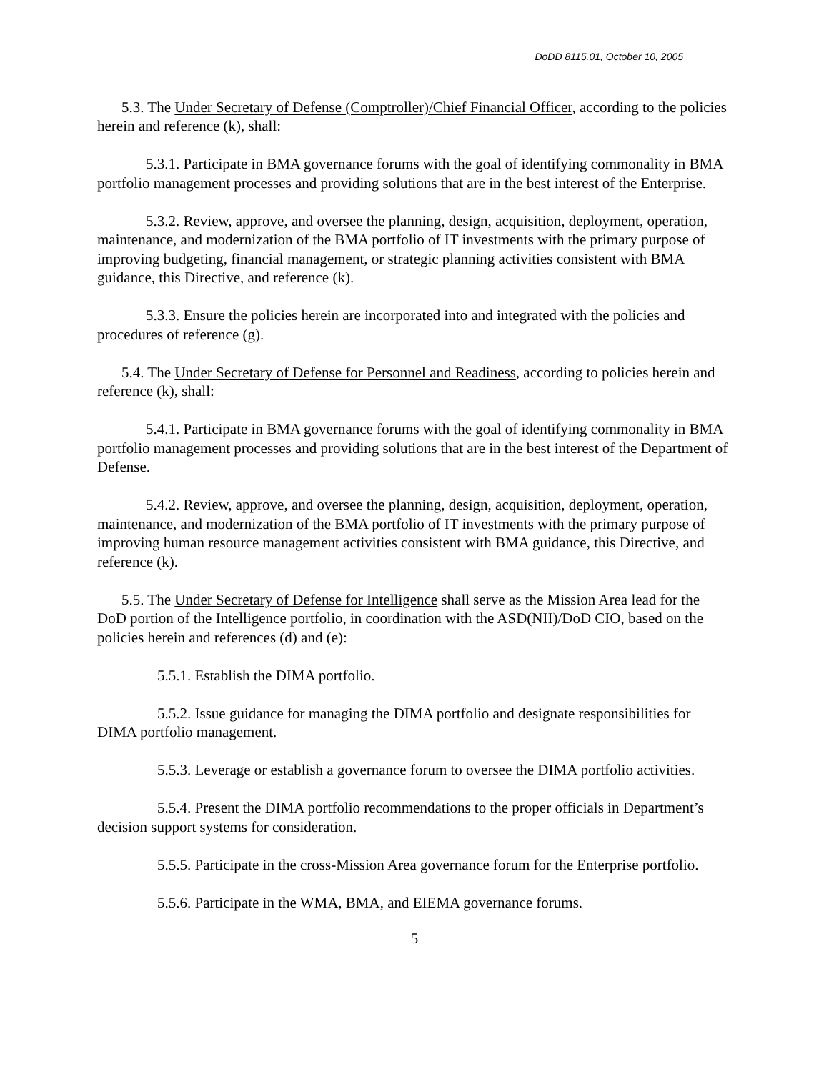DoDD 8115.01, October 10, 2005
5.3. The Under Secretary of Defense (Comptroller)/Chief Financial Officer, according to the policies herein and reference (k), shall:
5.3.1. Participate in BMA governance forums with the goal of identifying commonality in BMA portfolio management processes and providing solutions that are in the best interest of the Enterprise.
5.3.2. Review, approve, and oversee the planning, design, acquisition, deployment, operation, maintenance, and modernization of the BMA portfolio of IT investments with the primary purpose of improving budgeting, financial management, or strategic planning activities consistent with BMA guidance, this Directive, and reference (k).
5.3.3. Ensure the policies herein are incorporated into and integrated with the policies and procedures of reference (g).
5.4. The Under Secretary of Defense for Personnel and Readiness, according to policies herein and reference (k), shall:
5.4.1. Participate in BMA governance forums with the goal of identifying commonality in BMA portfolio management processes and providing solutions that are in the best interest of the Department of Defense.
5.4.2. Review, approve, and oversee the planning, design, acquisition, deployment, operation, maintenance, and modernization of the BMA portfolio of IT investments with the primary purpose of improving human resource management activities consistent with BMA guidance, this Directive, and reference (k).
5.5. The Under Secretary of Defense for Intelligence shall serve as the Mission Area lead for the DoD portion of the Intelligence portfolio, in coordination with the ASD(NII)/DoD CIO, based on the policies herein and references (d) and (e):
5.5.1. Establish the DIMA portfolio.
5.5.2. Issue guidance for managing the DIMA portfolio and designate responsibilities for DIMA portfolio management.
5.5.3. Leverage or establish a governance forum to oversee the DIMA portfolio activities.
5.5.4. Present the DIMA portfolio recommendations to the proper officials in Department’s decision support systems for consideration.
5.5.5. Participate in the cross-Mission Area governance forum for the Enterprise portfolio.
5.5.6. Participate in the WMA, BMA, and EIEMA governance forums.
5